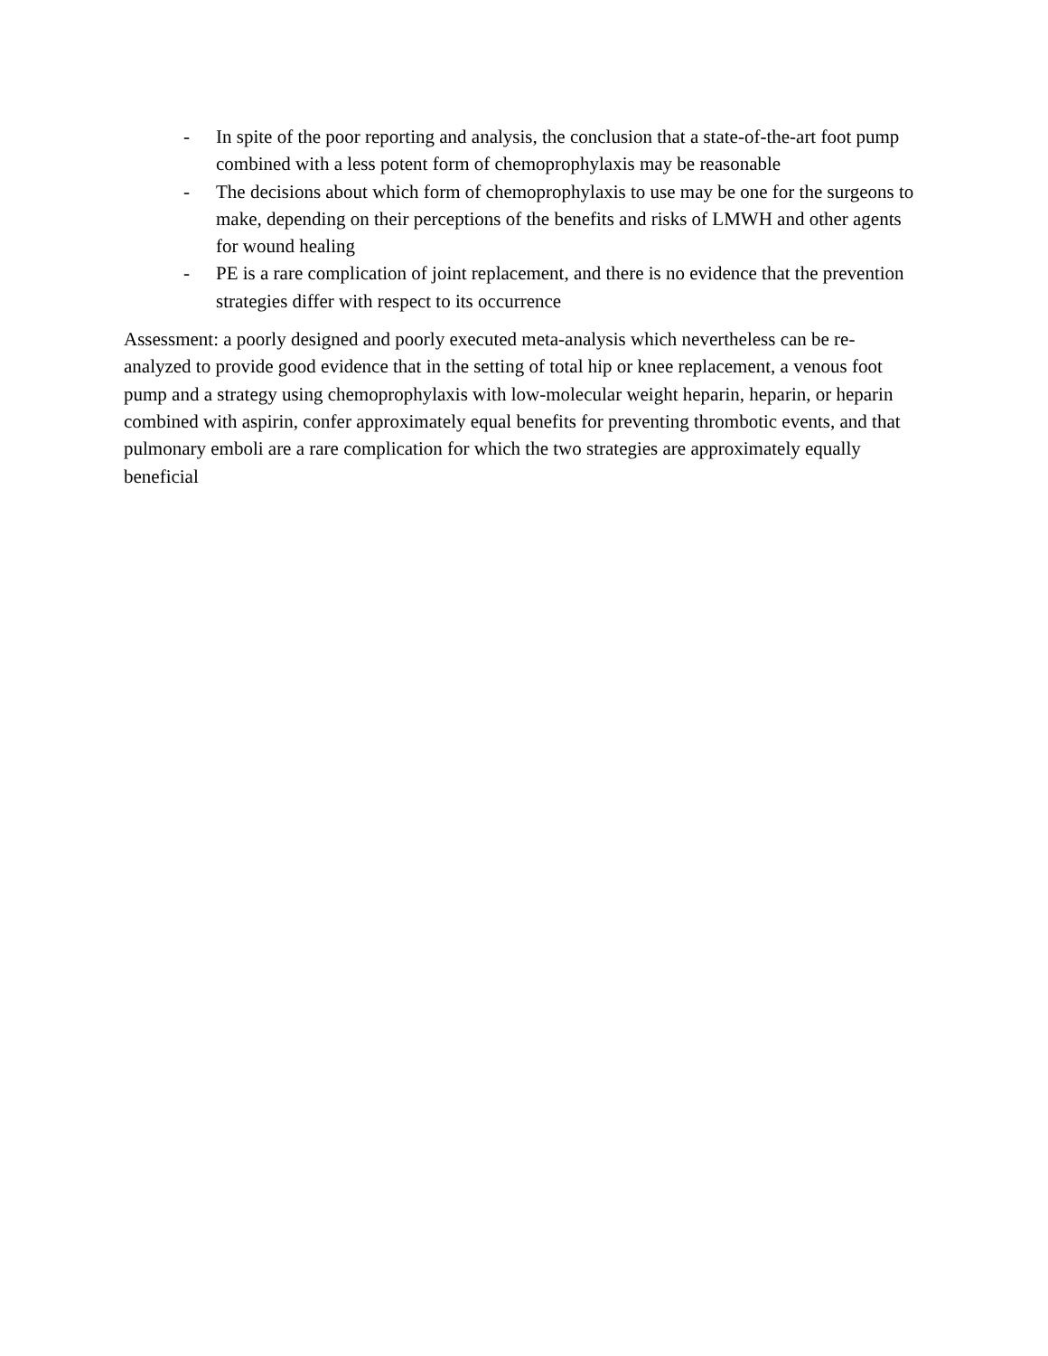- In spite of the poor reporting and analysis, the conclusion that a state-of-the-art foot pump combined with a less potent form of chemoprophylaxis may be reasonable
- The decisions about which form of chemoprophylaxis to use may be one for the surgeons to make, depending on their perceptions of the benefits and risks of LMWH and other agents for wound healing
- PE is a rare complication of joint replacement, and there is no evidence that the prevention strategies differ with respect to its occurrence
Assessment: a poorly designed and poorly executed meta-analysis which nevertheless can be re-analyzed to provide good evidence that in the setting of total hip or knee replacement, a venous foot pump and a strategy using chemoprophylaxis with low-molecular weight heparin, heparin, or heparin combined with aspirin, confer approximately equal benefits for preventing thrombotic events, and that pulmonary emboli are a rare complication for which the two strategies are approximately equally beneficial